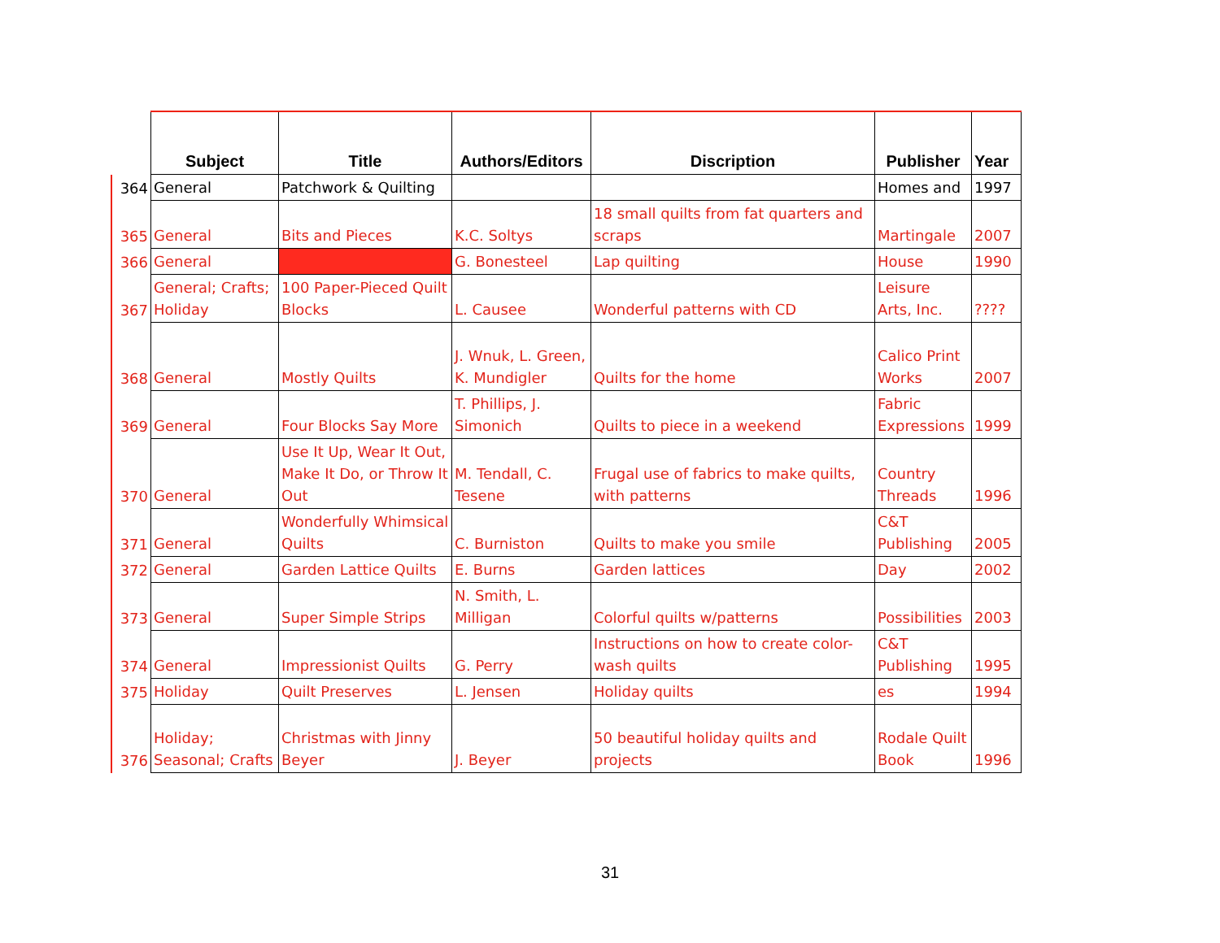| | Subject | Title | Authors/Editors | Discription | Publisher | Year |
| --- | --- | --- | --- | --- | --- | --- |
| 364 | General | Patchwork & Quilting | | | Homes and | 1997 |
| 365 | General | Bits and Pieces | K.C. Soltys | 18 small quilts from fat quarters and scraps | Martingale | 2007 |
| 366 | General | | G. Bonesteel | Lap quilting | House | 1990 |
| 367 | General; Crafts; Holiday | 100 Paper-Pieced Quilt Blocks | L. Causee | Wonderful patterns with CD | Leisure Arts, Inc. | ???? |
| 368 | General | Mostly Quilts | J. Wnuk, L. Green, K. Mundigler | Quilts for the home | Calico Print Works | 2007 |
| 369 | General | Four Blocks Say More | T. Phillips, J. Simonich | Quilts to piece in a weekend | Fabric Expressions | 1999 |
| 370 | General | Use It Up, Wear It Out, Make It Do, or Throw It Out | M. Tendall, C. Tesene | Frugal use of fabrics to make quilts, with patterns | Country Threads | 1996 |
| 371 | General | Wonderfully Whimsical Quilts | C. Burniston | Quilts to make you smile | C&T Publishing | 2005 |
| 372 | General | Garden Lattice Quilts | E. Burns | Garden lattices | Day | 2002 |
| 373 | General | Super Simple Strips | N. Smith, L. Milligan | Colorful quilts w/patterns | Possibilities | 2003 |
| 374 | General | Impressionist Quilts | G. Perry | Instructions on how to create color-wash quilts | C&T Publishing | 1995 |
| 375 | Holiday | Quilt Preserves | L. Jensen | Holiday quilts | es | 1994 |
| 376 | Holiday; Seasonal; Crafts | Christmas with Jinny Beyer | J. Beyer | 50 beautiful holiday quilts and projects | Rodale Quilt Book | 1996 |
31